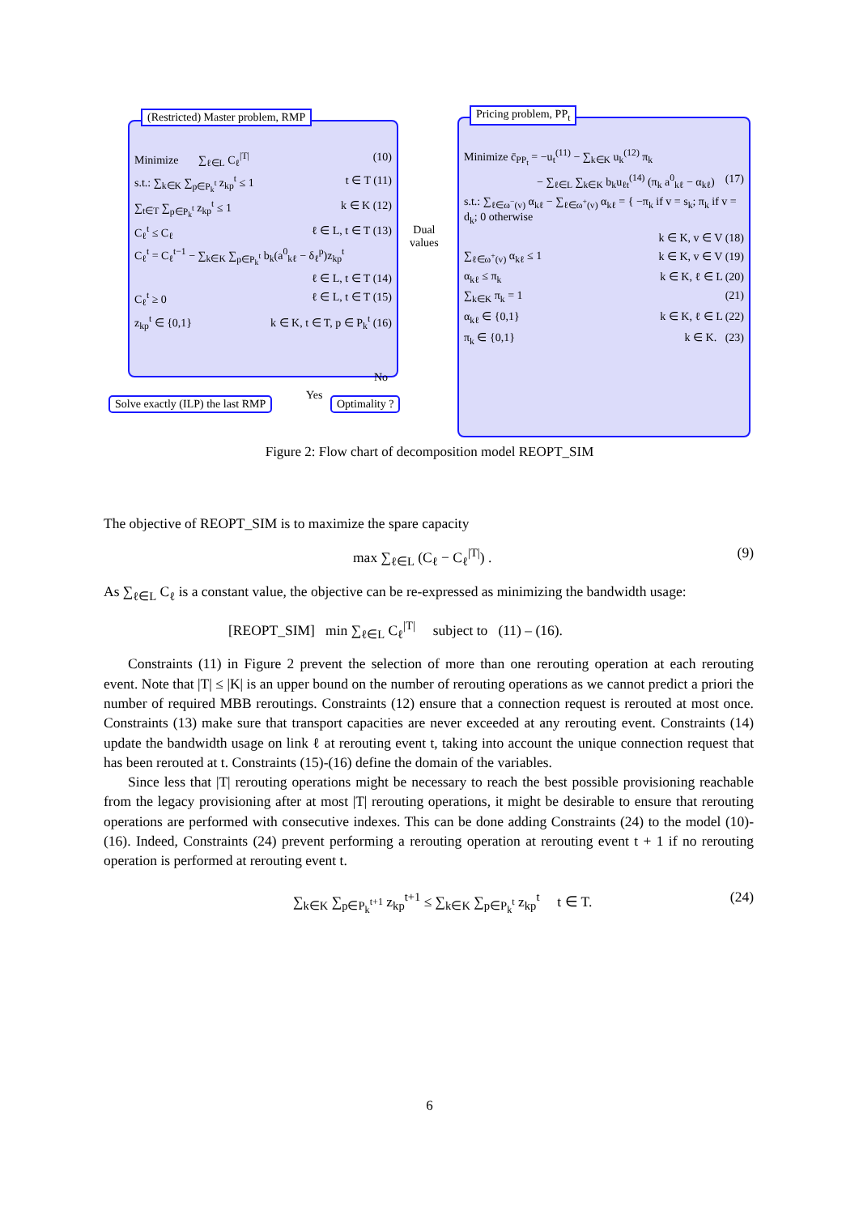Minimize ∑<sub>ℓ∈L</sub> C<sub>ℓ</sub><sup>|T|</sup> (10)
s.t.: ∑<sub>k∈K</sub> ∑<sub>p∈P<sub>k</sub><sup>t</sup></sub> z<sub>kp</sub><sup>t</sup> ≤ 1 t ∈ T (11)
∑<sub>t∈T</sub> ∑<sub>p∈P<sub>k</sub><sup>t</sup></sub> z<sub>kp</sub><sup>t</sup> ≤ 1 k ∈ K (12)
C<sub>ℓ</sub><sup>t</sup> ≤ C<sub>ℓ</sub> ℓ ∈ L, t ∈ T (13)
C<sub>ℓ</sub><sup>t</sup> = C<sub>ℓ</sub><sup>t−1</sup> − ∑<sub>k∈K</sub> ∑<sub>p∈P<sub>k</sub><sup>t</sup></sub> b<sub>k</sub>(a<sup>0</sup><sub>kℓ</sub> − δ<sub>ℓ</sub><sup>p</sup>)z<sub>kp</sub><sup>t</sup>
ℓ ∈ L, t ∈ T (14)
C<sub>ℓ</sub><sup>t</sup> ≥ 0 ℓ ∈ L, t ∈ T (15)
z<sub>kp</sub><sup>t</sup> ∈ {0,1} k ∈ K, t ∈ T, p ∈ P<sub>k</sub><sup>t</sup> (16)
(Restricted) Master problem, RMP
Dual
values
Minimize c̄<sub>PP<sub>t</sub></sub> = −u<sub>t</sub><sup>(11)</sup> − ∑<sub>k∈K</sub> u<sub>k</sub><sup>(12)</sup> π<sub>k</sub>
− ∑<sub>ℓ∈L</sub> ∑<sub>k∈K</sub> b<sub>k</sub>u<sub>ℓt</sub><sup>(14)</sup> (π<sub>k</sub> a<sup>0</sup><sub>kℓ</sub> − α<sub>kℓ</sub>) (17)
s.t.: ∑<sub>ℓ∈ω<sup>−</sup>(v)</sub> α<sub>kℓ</sub> − ∑<sub>ℓ∈ω<sup>+</sup>(v)</sub> α<sub>kℓ</sub> = { −π<sub>k</sub> if v = s<sub>k</sub>; π<sub>k</sub> if v = d<sub>k</sub>; 0 otherwise
k ∈ K, v ∈ V (18)
∑<sub>ℓ∈ω<sup>+</sup>(v)</sub> α<sub>kℓ</sub> ≤ 1 k ∈ K, v ∈ V (19)
α<sub>kℓ</sub> ≤ π<sub>k</sub> k ∈ K, ℓ ∈ L (20)
∑<sub>k∈K</sub> π<sub>k</sub> = 1 (21)
α<sub>kℓ</sub> ∈ {0,1} k ∈ K, ℓ ∈ L (22)
π<sub>k</sub> ∈ {0,1} k ∈ K. (23)
Pricing problem, PP<sub>t</sub>
No
Solve exactly (ILP) the last RMP Yes Optimality ?
Figure 2: Flow chart of decomposition model REOPT_SIM
The objective of REOPT_SIM is to maximize the spare capacity
max ∑<sub>ℓ∈L</sub> (C<sub>ℓ</sub> − C<sub>ℓ</sub><sup>|T|</sup>) . (9)
As ∑<sub>ℓ∈L</sub> C<sub>ℓ</sub> is a constant value, the objective can be re-expressed as minimizing the bandwidth usage:
[REOPT_SIM] min ∑<sub>ℓ∈L</sub> C<sub>ℓ</sub><sup>|T|</sup> subject to (11) – (16).
Constraints (11) in Figure 2 prevent the selection of more than one rerouting operation at each rerouting event. Note that |T| ≤ |K| is an upper bound on the number of rerouting operations as we cannot predict a priori the number of required MBB reroutings. Constraints (12) ensure that a connection request is rerouted at most once. Constraints (13) make sure that transport capacities are never exceeded at any rerouting event. Constraints (14) update the bandwidth usage on link ℓ at rerouting event t, taking into account the unique connection request that has been rerouted at t. Constraints (15)-(16) define the domain of the variables.
Since less that |T| rerouting operations might be necessary to reach the best possible provisioning reachable from the legacy provisioning after at most |T| rerouting operations, it might be desirable to ensure that rerouting operations are performed with consecutive indexes. This can be done adding Constraints (24) to the model (10)-(16). Indeed, Constraints (24) prevent performing a rerouting operation at rerouting event t + 1 if no rerouting operation is performed at rerouting event t.
∑<sub>k∈K</sub> ∑<sub>p∈P<sub>k</sub><sup>t+1</sup></sub> z<sub>kp</sub><sup>t+1</sup> ≤ ∑<sub>k∈K</sub> ∑<sub>p∈P<sub>k</sub><sup>t</sup></sub> z<sub>kp</sub><sup>t</sup> t ∈ T. (24)
6